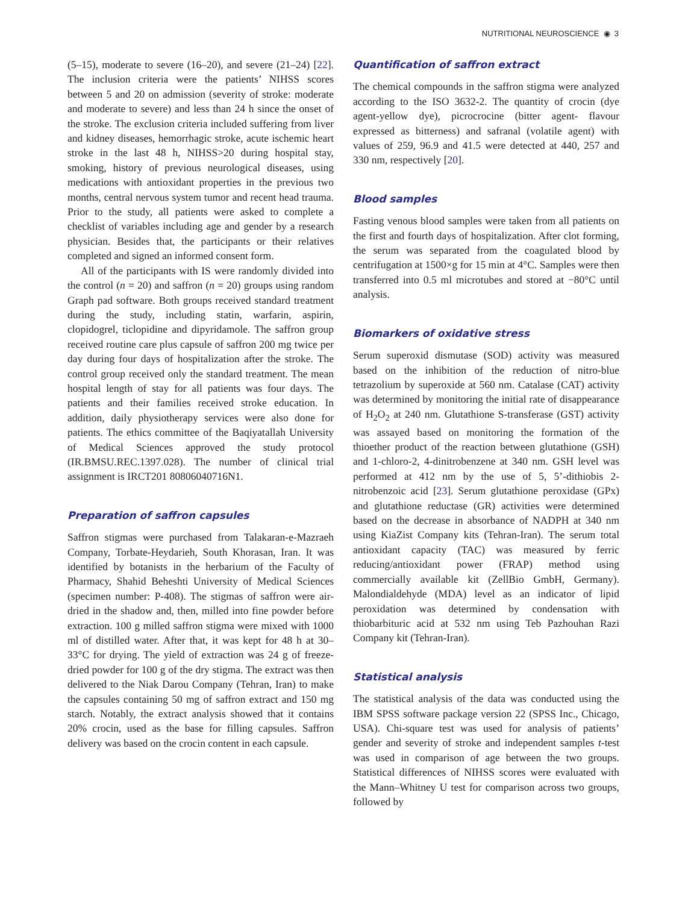NUTRITIONAL NEUROSCIENCE ◉ 3
(5–15), moderate to severe (16–20), and severe (21–24) [22]. The inclusion criteria were the patients’ NIHSS scores between 5 and 20 on admission (severity of stroke: moderate and moderate to severe) and less than 24 h since the onset of the stroke. The exclusion criteria included suffering from liver and kidney diseases, hemorrhagic stroke, acute ischemic heart stroke in the last 48 h, NIHSS>20 during hospital stay, smoking, history of previous neurological diseases, using medications with antioxidant properties in the previous two months, central nervous system tumor and recent head trauma. Prior to the study, all patients were asked to complete a checklist of variables including age and gender by a research physician. Besides that, the participants or their relatives completed and signed an informed consent form.
All of the participants with IS were randomly divided into the control (n = 20) and saffron (n = 20) groups using random Graph pad software. Both groups received standard treatment during the study, including statin, warfarin, aspirin, clopidogrel, ticlopidine and dipyridamole. The saffron group received routine care plus capsule of saffron 200 mg twice per day during four days of hospitalization after the stroke. The control group received only the standard treatment. The mean hospital length of stay for all patients was four days. The patients and their families received stroke education. In addition, daily physiotherapy services were also done for patients. The ethics committee of the Baqiyatallah University of Medical Sciences approved the study protocol (IR.BMSU.REC.1397.028). The number of clinical trial assignment is IRCT201 80806040716N1.
Preparation of saffron capsules
Saffron stigmas were purchased from Talakaran-e-Mazraeh Company, Torbate-Heydarieh, South Khorasan, Iran. It was identified by botanists in the herbarium of the Faculty of Pharmacy, Shahid Beheshti University of Medical Sciences (specimen number: P-408). The stigmas of saffron were air-dried in the shadow and, then, milled into fine powder before extraction. 100 g milled saffron stigma were mixed with 1000 ml of distilled water. After that, it was kept for 48 h at 30–33°C for drying. The yield of extraction was 24 g of freeze-dried powder for 100 g of the dry stigma. The extract was then delivered to the Niak Darou Company (Tehran, Iran) to make the capsules containing 50 mg of saffron extract and 150 mg starch. Notably, the extract analysis showed that it contains 20% crocin, used as the base for filling capsules. Saffron delivery was based on the crocin content in each capsule.
Quantification of saffron extract
The chemical compounds in the saffron stigma were analyzed according to the ISO 3632-2. The quantity of crocin (dye agent-yellow dye), picrocrocine (bitter agent- flavour expressed as bitterness) and safranal (volatile agent) with values of 259, 96.9 and 41.5 were detected at 440, 257 and 330 nm, respectively [20].
Blood samples
Fasting venous blood samples were taken from all patients on the first and fourth days of hospitalization. After clot forming, the serum was separated from the coagulated blood by centrifugation at 1500×g for 15 min at 4°C. Samples were then transferred into 0.5 ml microtubes and stored at −80°C until analysis.
Biomarkers of oxidative stress
Serum superoxid dismutase (SOD) activity was measured based on the inhibition of the reduction of nitro-blue tetrazolium by superoxide at 560 nm. Catalase (CAT) activity was determined by monitoring the initial rate of disappearance of H<sub>2</sub>O<sub>2</sub> at 240 nm. Glutathione S-transferase (GST) activity was assayed based on monitoring the formation of the thioether product of the reaction between glutathione (GSH) and 1-chloro-2, 4-dinitrobenzene at 340 nm. GSH level was performed at 412 nm by the use of 5, 5’-dithiobis 2-nitrobenzoic acid [23]. Serum glutathione peroxidase (GPx) and glutathione reductase (GR) activities were determined based on the decrease in absorbance of NADPH at 340 nm using KiaZist Company kits (Tehran-Iran). The serum total antioxidant capacity (TAC) was measured by ferric reducing/antioxidant power (FRAP) method using commercially available kit (ZellBio GmbH, Germany). Malondialdehyde (MDA) level as an indicator of lipid peroxidation was determined by condensation with thiobarbituric acid at 532 nm using Teb Pazhouhan Razi Company kit (Tehran-Iran).
Statistical analysis
The statistical analysis of the data was conducted using the IBM SPSS software package version 22 (SPSS Inc., Chicago, USA). Chi-square test was used for analysis of patients’ gender and severity of stroke and independent samples t-test was used in comparison of age between the two groups. Statistical differences of NIHSS scores were evaluated with the Mann–Whitney U test for comparison across two groups, followed by